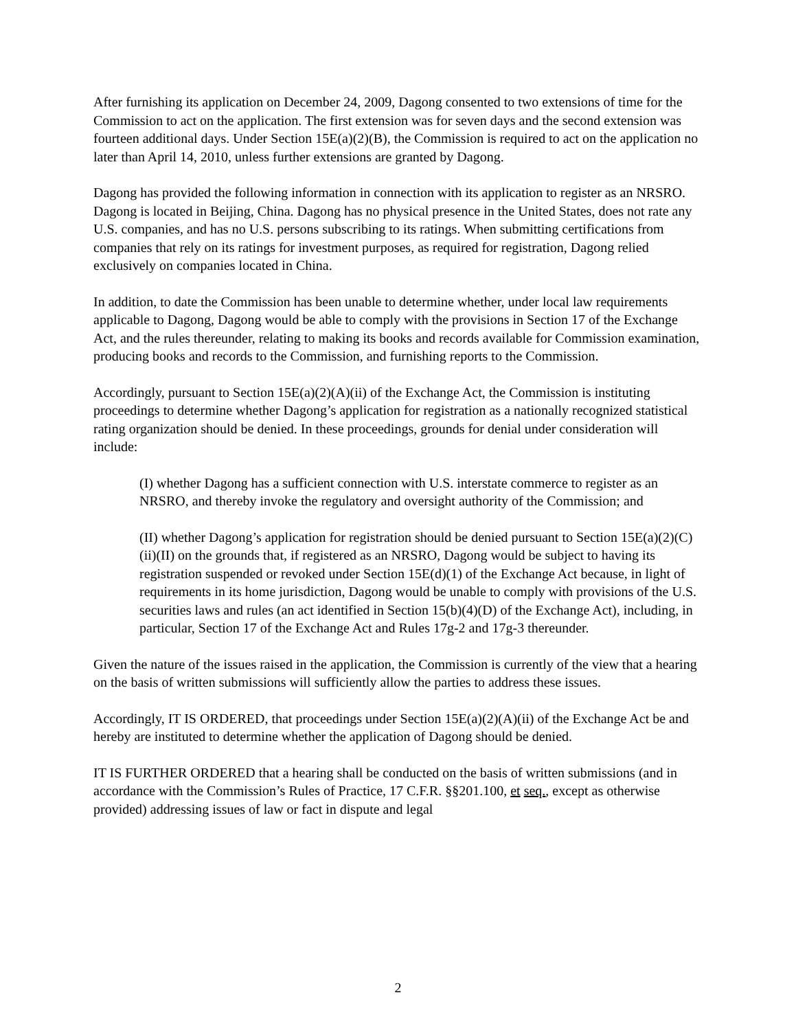After furnishing its application on December 24, 2009, Dagong consented to two extensions of time for the Commission to act on the application. The first extension was for seven days and the second extension was fourteen additional days. Under Section 15E(a)(2)(B), the Commission is required to act on the application no later than April 14, 2010, unless further extensions are granted by Dagong.
Dagong has provided the following information in connection with its application to register as an NRSRO. Dagong is located in Beijing, China. Dagong has no physical presence in the United States, does not rate any U.S. companies, and has no U.S. persons subscribing to its ratings. When submitting certifications from companies that rely on its ratings for investment purposes, as required for registration, Dagong relied exclusively on companies located in China.
In addition, to date the Commission has been unable to determine whether, under local law requirements applicable to Dagong, Dagong would be able to comply with the provisions in Section 17 of the Exchange Act, and the rules thereunder, relating to making its books and records available for Commission examination, producing books and records to the Commission, and furnishing reports to the Commission.
Accordingly, pursuant to Section 15E(a)(2)(A)(ii) of the Exchange Act, the Commission is instituting proceedings to determine whether Dagong’s application for registration as a nationally recognized statistical rating organization should be denied. In these proceedings, grounds for denial under consideration will include:
(I) whether Dagong has a sufficient connection with U.S. interstate commerce to register as an NRSRO, and thereby invoke the regulatory and oversight authority of the Commission; and
(II) whether Dagong’s application for registration should be denied pursuant to Section 15E(a)(2)(C)(ii)(II) on the grounds that, if registered as an NRSRO, Dagong would be subject to having its registration suspended or revoked under Section 15E(d)(1) of the Exchange Act because, in light of requirements in its home jurisdiction, Dagong would be unable to comply with provisions of the U.S. securities laws and rules (an act identified in Section 15(b)(4)(D) of the Exchange Act), including, in particular, Section 17 of the Exchange Act and Rules 17g-2 and 17g-3 thereunder.
Given the nature of the issues raised in the application, the Commission is currently of the view that a hearing on the basis of written submissions will sufficiently allow the parties to address these issues.
Accordingly, IT IS ORDERED, that proceedings under Section 15E(a)(2)(A)(ii) of the Exchange Act be and hereby are instituted to determine whether the application of Dagong should be denied.
IT IS FURTHER ORDERED that a hearing shall be conducted on the basis of written submissions (and in accordance with the Commission’s Rules of Practice, 17 C.F.R. §§201.100, et seq., except as otherwise provided) addressing issues of law or fact in dispute and legal
2